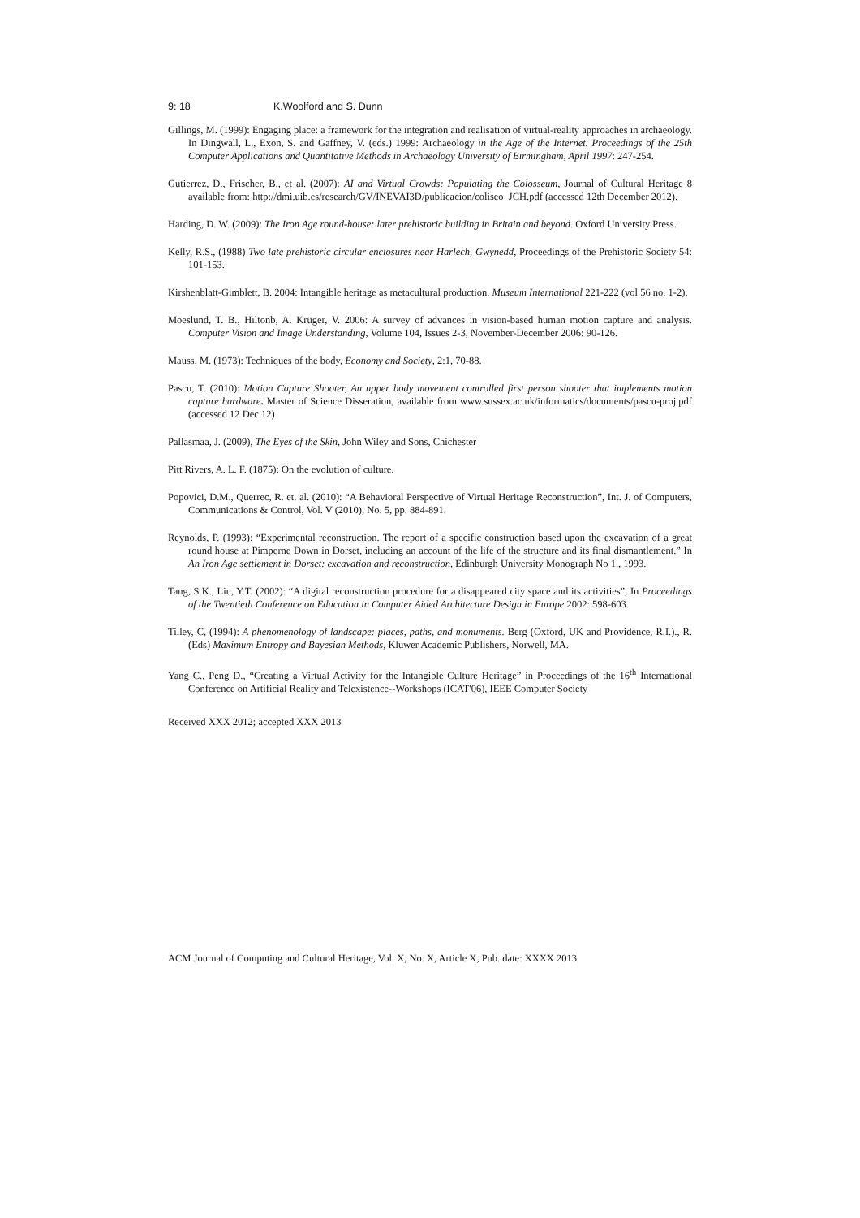9: 18 K.Woolford and S. Dunn
Gillings, M. (1999): Engaging place: a framework for the integration and realisation of virtual-reality approaches in archaeology. In Dingwall, L., Exon, S. and Gaffney, V. (eds.) 1999: Archaeology in the Age of the Internet. Proceedings of the 25th Computer Applications and Quantitative Methods in Archaeology University of Birmingham, April 1997: 247-254.
Gutierrez, D., Frischer, B., et al. (2007): AI and Virtual Crowds: Populating the Colosseum, Journal of Cultural Heritage 8 available from: http://dmi.uib.es/research/GV/INEVAI3D/publicacion/coliseo_JCH.pdf (accessed 12th December 2012).
Harding, D. W. (2009): The Iron Age round-house: later prehistoric building in Britain and beyond. Oxford University Press.
Kelly, R.S., (1988) Two late prehistoric circular enclosures near Harlech, Gwynedd, Proceedings of the Prehistoric Society 54: 101-153.
Kirshenblatt-Gimblett, B. 2004: Intangible heritage as metacultural production. Museum International 221-222 (vol 56 no. 1-2).
Moeslund, T. B., Hiltonb, A. Krüger, V. 2006: A survey of advances in vision-based human motion capture and analysis. Computer Vision and Image Understanding, Volume 104, Issues 2-3, November-December 2006: 90-126.
Mauss, M. (1973): Techniques of the body, Economy and Society, 2:1, 70-88.
Pascu, T. (2010): Motion Capture Shooter, An upper body movement controlled first person shooter that implements motion capture hardware. Master of Science Disseration, available from www.sussex.ac.uk/informatics/documents/pascu-proj.pdf (accessed 12 Dec 12)
Pallasmaa, J. (2009), The Eyes of the Skin, John Wiley and Sons, Chichester
Pitt Rivers, A. L. F. (1875): On the evolution of culture.
Popovici, D.M., Querrec, R. et. al. (2010): “A Behavioral Perspective of Virtual Heritage Reconstruction”, Int. J. of Computers, Communications & Control, Vol. V (2010), No. 5, pp. 884-891.
Reynolds, P. (1993): “Experimental reconstruction. The report of a specific construction based upon the excavation of a great round house at Pimperne Down in Dorset, including an account of the life of the structure and its final dismantlement.” In An Iron Age settlement in Dorset: excavation and reconstruction, Edinburgh University Monograph No 1., 1993.
Tang, S.K., Liu, Y.T. (2002): “A digital reconstruction procedure for a disappeared city space and its activities”, In Proceedings of the Twentieth Conference on Education in Computer Aided Architecture Design in Europe 2002: 598-603.
Tilley, C, (1994): A phenomenology of landscape: places, paths, and monuments. Berg (Oxford, UK and Providence, R.I.)., R. (Eds) Maximum Entropy and Bayesian Methods, Kluwer Academic Publishers, Norwell, MA.
Yang C., Peng D., “Creating a Virtual Activity for the Intangible Culture Heritage” in Proceedings of the 16<sup>th</sup> International Conference on Artificial Reality and Telexistence--Workshops (ICAT'06), IEEE Computer Society
Received XXX 2012; accepted XXX 2013
ACM Journal of Computing and Cultural Heritage, Vol. X, No. X, Article X, Pub. date: XXXX 2013